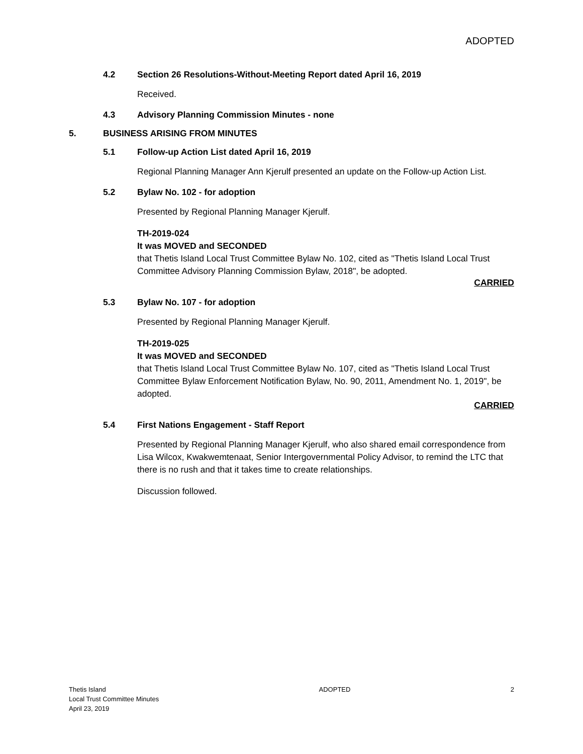ADOPTED
4.2 Section 26 Resolutions-Without-Meeting Report dated April 16, 2019
Received.
4.3 Advisory Planning Commission Minutes - none
5. BUSINESS ARISING FROM MINUTES
5.1 Follow-up Action List dated April 16, 2019
Regional Planning Manager Ann Kjerulf presented an update on the Follow-up Action List.
5.2 Bylaw No. 102 - for adoption
Presented by Regional Planning Manager Kjerulf.
TH-2019-024
It was MOVED and SECONDED
that Thetis Island Local Trust Committee Bylaw No. 102, cited as "Thetis Island Local Trust Committee Advisory Planning Commission Bylaw, 2018", be adopted.
CARRIED
5.3 Bylaw No. 107 - for adoption
Presented by Regional Planning Manager Kjerulf.
TH-2019-025
It was MOVED and SECONDED
that Thetis Island Local Trust Committee Bylaw No. 107, cited as "Thetis Island Local Trust Committee Bylaw Enforcement Notification Bylaw, No. 90, 2011, Amendment No. 1, 2019", be adopted.
CARRIED
5.4 First Nations Engagement - Staff Report
Presented by Regional Planning Manager Kjerulf, who also shared email correspondence from Lisa Wilcox, Kwakwemtenaat, Senior Intergovernmental Policy Advisor, to remind the LTC that there is no rush and that it takes time to create relationships.
Discussion followed.
Thetis Island
Local Trust Committee Minutes
April 23, 2019
ADOPTED 2